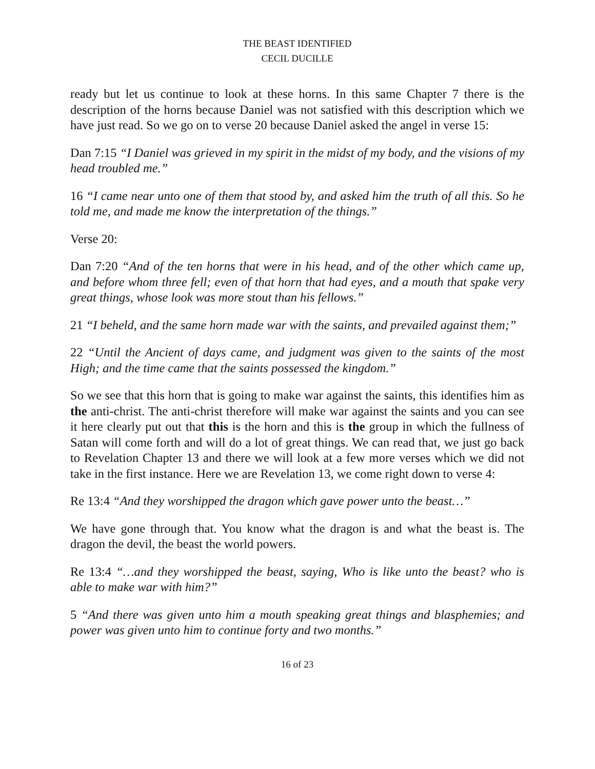THE BEAST IDENTIFIED
CECIL DUCILLE
ready but let us continue to look at these horns. In this same Chapter 7 there is the description of the horns because Daniel was not satisfied with this description which we have just read. So we go on to verse 20 because Daniel asked the angel in verse 15:
Dan 7:15 “I Daniel was grieved in my spirit in the midst of my body, and the visions of my head troubled me.”
16 “I came near unto one of them that stood by, and asked him the truth of all this. So he told me, and made me know the interpretation of the things.”
Verse 20:
Dan 7:20 “And of the ten horns that were in his head, and of the other which came up, and before whom three fell; even of that horn that had eyes, and a mouth that spake very great things, whose look was more stout than his fellows.”
21 “I beheld, and the same horn made war with the saints, and prevailed against them;”
22 “Until the Ancient of days came, and judgment was given to the saints of the most High; and the time came that the saints possessed the kingdom.”
So we see that this horn that is going to make war against the saints, this identifies him as the anti-christ. The anti-christ therefore will make war against the saints and you can see it here clearly put out that this is the horn and this is the group in which the fullness of Satan will come forth and will do a lot of great things. We can read that, we just go back to Revelation Chapter 13 and there we will look at a few more verses which we did not take in the first instance. Here we are Revelation 13, we come right down to verse 4:
Re 13:4 “And they worshipped the dragon which gave power unto the beast…”
We have gone through that. You know what the dragon is and what the beast is. The dragon the devil, the beast the world powers.
Re 13:4 “…and they worshipped the beast, saying, Who is like unto the beast? who is able to make war with him?”
5 “And there was given unto him a mouth speaking great things and blasphemies; and power was given unto him to continue forty and two months.”
16 of 23